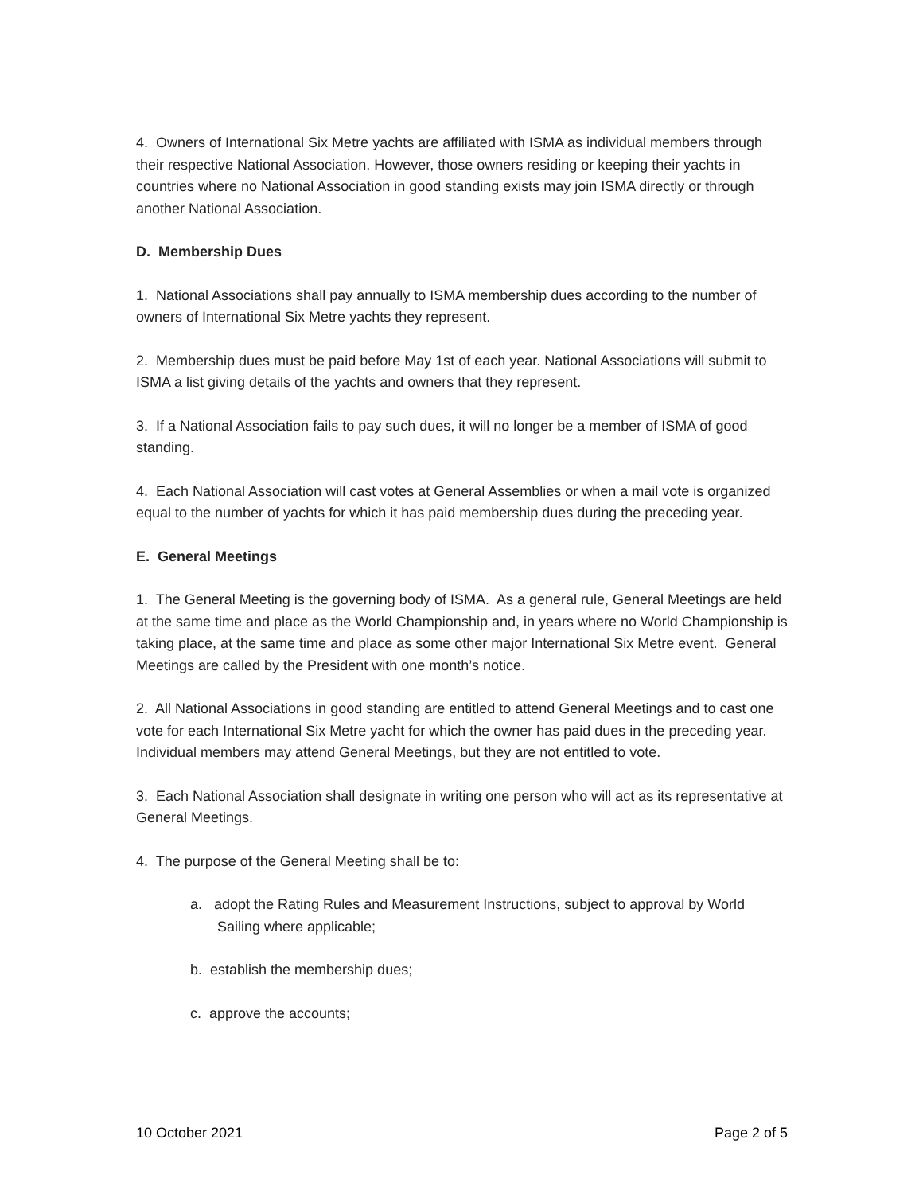4. Owners of International Six Metre yachts are affiliated with ISMA as individual members through their respective National Association. However, those owners residing or keeping their yachts in countries where no National Association in good standing exists may join ISMA directly or through another National Association.
D. Membership Dues
1. National Associations shall pay annually to ISMA membership dues according to the number of owners of International Six Metre yachts they represent.
2. Membership dues must be paid before May 1st of each year. National Associations will submit to ISMA a list giving details of the yachts and owners that they represent.
3. If a National Association fails to pay such dues, it will no longer be a member of ISMA of good standing.
4. Each National Association will cast votes at General Assemblies or when a mail vote is organized equal to the number of yachts for which it has paid membership dues during the preceding year.
E. General Meetings
1. The General Meeting is the governing body of ISMA. As a general rule, General Meetings are held at the same time and place as the World Championship and, in years where no World Championship is taking place, at the same time and place as some other major International Six Metre event. General Meetings are called by the President with one month’s notice.
2. All National Associations in good standing are entitled to attend General Meetings and to cast one vote for each International Six Metre yacht for which the owner has paid dues in the preceding year. Individual members may attend General Meetings, but they are not entitled to vote.
3. Each National Association shall designate in writing one person who will act as its representative at General Meetings.
4. The purpose of the General Meeting shall be to:
a. adopt the Rating Rules and Measurement Instructions, subject to approval by World Sailing where applicable;
b. establish the membership dues;
c. approve the accounts;
10 October 2021 Page 2 of 5